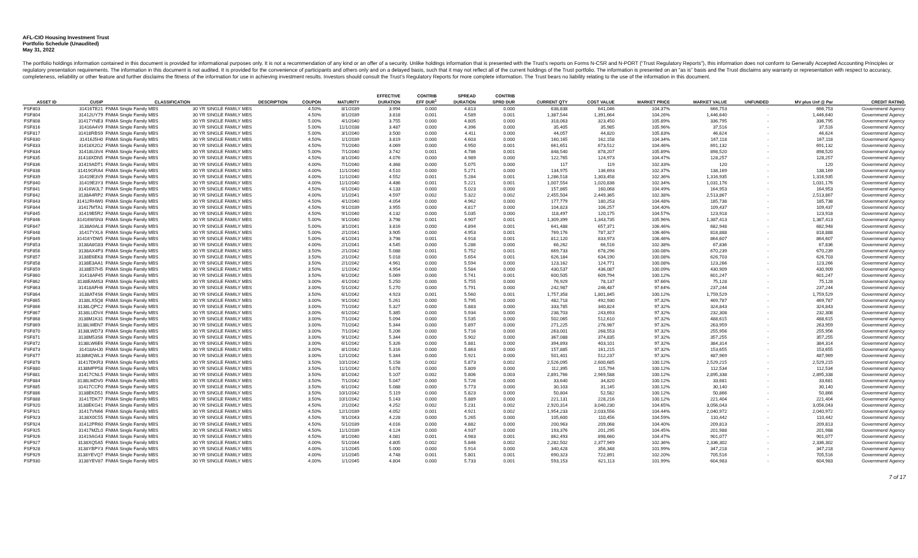AFL-CIO Housing Investment Trust
Portfolio Schedule (Unaudited)
May 31, 2022
The portfolio holdings information contained in this document is provided for informational purposes only. It is not a recommendation of any kind or an offer of a security. Unlike holdings information that is presented with the Trust’s reports on Forms N-CSR and N-PORT (“Trust Regulatory Reports”), this information does not conform to Generally Accepted Accounting Principles or regulatory presentation requirements. The information in this document is not audited. It is provided for the convenience of participants and others only and on a delayed basis, such that it may not reflect all of the current holdings of the Trust portfolio. The information is presented on an “as is” basis and the Trust disclaims any warranty or representation with respect to accuracy, completeness, reliability or other feature and further disclaims the fitness of the information for use in achieving investment results. Investors should consult the Trust’s Regulatory Reports for more complete information. The Trust bears no liability relating to the use of the information in this document.
| | | | | | | EFFECTIVE | CONTRIB | SPREAD | CONTRIB | | | | | | | |
| --- | --- | --- | --- | --- | --- | --- | --- | --- | --- | --- | --- | --- | --- | --- | --- | --- |
| ASSET ID | CUSIP | CLASSIFICATION | DESCRIPTION | COUPON | MATURITY | DURATION | EFF DUR<sup>1</sup> | DURATION | SPRD DUR | CURRENT QTY | COST VALUE | MARKET PRICE | MARKET VALUE | UNFUNDED | MV plus Unf @ Par | CREDIT RATING |
| FSF803 | 31416TE21 | FNMA Single Family MBS | 30 YR SINGLE FAMILY MBS | 4.50% | 8/1/2039 | 3.994 | 0.000 | 4.813 | 0.000 | 638,838 | 641,046 | 104.37% | 666,753 | - | 666,753 | Government/ Agency |
| FSF804 | 31412UY79 | FNMA Single Family MBS | 30 YR SINGLE FAMILY MBS | 4.50% | 8/1/2039 | 3.818 | 0.001 | 4.589 | 0.001 | 1,387,544 | 1,391,664 | 104.26% | 1,446,640 | - | 1,446,640 | Government/ Agency |
| FSF808 | 31417YNE3 | FNMA Single Family MBS | 30 YR SINGLE FAMILY MBS | 5.00% | 4/1/2040 | 3.755 | 0.000 | 4.805 | 0.000 | 318,063 | 323,450 | 105.89% | 336,795 | - | 336,795 | Government/ Agency |
| FSF816 | 31416A4V9 | FNMA Single Family MBS | 30 YR SINGLE FAMILY MBS | 5.00% | 11/1/2038 | 3.487 | 0.000 | 4.396 | 0.000 | 35,405 | 35,985 | 105.96% | 37,516 | - | 37,516 | Government/ Agency |
| FSF817 | 31418RBS9 | FNMA Single Family MBS | 30 YR SINGLE FAMILY MBS | 5.00% | 3/1/2040 | 3.500 | 0.000 | 4.411 | 0.000 | 44,057 | 44,820 | 105.83% | 46,624 | - | 46,624 | Government/ Agency |
| FSF830 | 31416J5H0 | FNMA Single Family MBS | 30 YR SINGLE FAMILY MBS | 4.50% | 1/1/2039 | 3.819 | 0.000 | 4.603 | 0.000 | 160,165 | 162,158 | 104.34% | 167,118 | - | 167,118 | Government/ Agency |
| FSF833 | 31418X2G2 | FNMA Single Family MBS | 30 YR SINGLE FAMILY MBS | 4.50% | 7/1/2040 | 4.069 | 0.000 | 4.950 | 0.001 | 661,651 | 673,512 | 104.46% | 691,132 | - | 691,132 | Government/ Agency |
| FSF834 | 31418U3V4 | FNMA Single Family MBS | 30 YR SINGLE FAMILY MBS | 5.00% | 7/1/2040 | 3.742 | 0.001 | 4.786 | 0.001 | 848,540 | 878,207 | 105.89% | 898,520 | - | 898,520 | Government/ Agency |
| FSF835 | 31418XDN5 | FNMA Single Family MBS | 30 YR SINGLE FAMILY MBS | 4.50% | 8/1/2040 | 4.076 | 0.000 | 4.989 | 0.000 | 122,765 | 124,973 | 104.47% | 128,257 | - | 128,257 | Government/ Agency |
| FSF836 | 31419ADT1 | FNMA Single Family MBS | 30 YR SINGLE FAMILY MBS | 4.00% | 7/1/2040 | 4.368 | 0.000 | 5.075 | 0.000 | 117 | 119 | 102.33% | 120 | - | 120 | Government/ Agency |
| FSF838 | 31419GRA4 | FNMA Single Family MBS | 30 YR SINGLE FAMILY MBS | 4.00% | 11/1/2040 | 4.510 | 0.000 | 5.271 | 0.000 | 134,975 | 136,693 | 102.37% | 138,169 | - | 138,169 | Government/ Agency |
| FSF839 | 31419E3V9 | FNMA Single Family MBS | 30 YR SINGLE FAMILY MBS | 4.00% | 11/1/2040 | 4.552 | 0.001 | 5.284 | 0.001 | 1,286,518 | 1,303,458 | 102.36% | 1,316,935 | - | 1,316,935 | Government/ Agency |
| FSF840 | 31419E3Y3 | FNMA Single Family MBS | 30 YR SINGLE FAMILY MBS | 4.00% | 11/1/2040 | 4.486 | 0.001 | 5.221 | 0.001 | 1,007,554 | 1,020,838 | 102.34% | 1,031,176 | - | 1,031,176 | Government/ Agency |
| FSF841 | 31416WJL7 | FNMA Single Family MBS | 30 YR SINGLE FAMILY MBS | 4.50% | 6/1/2040 | 4.133 | 0.000 | 5.023 | 0.000 | 157,865 | 160,068 | 104.49% | 164,953 | - | 164,953 | Government/ Agency |
| FSF842 | 3138A4RP2 | FNMA Single Family MBS | 30 YR SINGLE FAMILY MBS | 4.00% | 1/1/2041 | 4.597 | 0.002 | 5.322 | 0.002 | 2,455,504 | 2,449,365 | 102.38% | 2,513,867 | - | 2,513,867 | Government/ Agency |
| FSF843 | 31412RHW0 | FNMA Single Family MBS | 30 YR SINGLE FAMILY MBS | 4.50% | 4/1/2040 | 4.054 | 0.000 | 4.962 | 0.000 | 177,779 | 180,253 | 104.48% | 185,738 | - | 185,738 | Government/ Agency |
| FSF844 | 31417MTA1 | FNMA Single Family MBS | 30 YR SINGLE FAMILY MBS | 4.50% | 9/1/2039 | 3.955 | 0.000 | 4.817 | 0.000 | 104,823 | 106,257 | 104.40% | 109,437 | - | 109,437 | Government/ Agency |
| FSF845 | 31419B5R2 | FNMA Single Family MBS | 30 YR SINGLE FAMILY MBS | 4.50% | 9/1/2040 | 4.132 | 0.000 | 5.035 | 0.000 | 118,497 | 120,175 | 104.57% | 123,918 | - | 123,918 | Government/ Agency |
| FSF846 | 31416WSN3 | FNMA Single Family MBS | 30 YR SINGLE FAMILY MBS | 5.00% | 9/1/2040 | 3.798 | 0.001 | 4.907 | 0.001 | 1,309,399 | 1,343,735 | 105.96% | 1,387,413 | - | 1,387,413 | Government/ Agency |
| FSF847 | 3138A9AL8 | FNMA Single Family MBS | 30 YR SINGLE FAMILY MBS | 5.00% | 3/1/2041 | 3.816 | 0.000 | 4.894 | 0.001 | 641,488 | 657,371 | 106.46% | 682,948 | - | 682,948 | Government/ Agency |
| FSF848 | 31417YXL6 | FNMA Single Family MBS | 30 YR SINGLE FAMILY MBS | 5.00% | 2/1/2041 | 3.905 | 0.000 | 4.953 | 0.001 | 769,176 | 787,327 | 106.46% | 818,888 | - | 818,888 | Government/ Agency |
| FSF849 | 31416YDW5 | FNMA Single Family MBS | 30 YR SINGLE FAMILY MBS | 5.00% | 4/1/2041 | 3.798 | 0.001 | 4.918 | 0.001 | 812,120 | 833,973 | 106.46% | 864,607 | - | 864,607 | Government/ Agency |
| FSF853 | 3138A8G83 | FNMA Single Family MBS | 30 YR SINGLE FAMILY MBS | 4.00% | 2/1/2041 | 4.545 | 0.000 | 5.286 | 0.000 | 66,262 | 66,516 | 102.38% | 67,836 | - | 67,836 | Government/ Agency |
| FSF856 | 3138AX4P3 | FNMA Single Family MBS | 30 YR SINGLE FAMILY MBS | 3.50% | 2/1/2042 | 5.088 | 0.001 | 5.752 | 0.001 | 669,733 | 678,296 | 100.08% | 670,239 | - | 670,239 | Government/ Agency |
| FSF857 | 3138E6EK8 | FNMA Single Family MBS | 30 YR SINGLE FAMILY MBS | 3.50% | 2/1/2042 | 5.018 | 0.000 | 5.654 | 0.001 | 626,184 | 634,190 | 100.08% | 626,703 | - | 626,703 | Government/ Agency |
| FSF858 | 3138E3AA1 | FNMA Single Family MBS | 30 YR SINGLE FAMILY MBS | 3.50% | 2/1/2042 | 4.961 | 0.000 | 5.594 | 0.000 | 123,162 | 124,771 | 100.08% | 123,266 | - | 123,266 | Government/ Agency |
| FSF859 | 3138E57H5 | FNMA Single Family MBS | 30 YR SINGLE FAMILY MBS | 3.50% | 1/1/2042 | 4.954 | 0.000 | 5.584 | 0.000 | 430,537 | 436,087 | 100.09% | 430,909 | - | 430,909 | Government/ Agency |
| FSF860 | 31418AF45 | FNMA Single Family MBS | 30 YR SINGLE FAMILY MBS | 3.50% | 6/1/2042 | 5.069 | 0.000 | 5.741 | 0.001 | 600,505 | 609,794 | 100.12% | 601,247 | - | 601,247 | Government/ Agency |
| FSF862 | 3138EAMS3 | FNMA Single Family MBS | 30 YR SINGLE FAMILY MBS | 3.00% | 4/1/2042 | 5.250 | 0.000 | 5.755 | 0.000 | 76,929 | 78,137 | 97.66% | 75,128 | - | 75,128 | Government/ Agency |
| FSF863 | 31418AFH6 | FNMA Single Family MBS | 30 YR SINGLE FAMILY MBS | 3.00% | 5/1/2042 | 5.270 | 0.000 | 5.791 | 0.000 | 242,987 | 246,487 | 97.64% | 237,244 | - | 237,244 | Government/ Agency |
| FSF864 | 3138AT4S6 | FNMA Single Family MBS | 30 YR SINGLE FAMILY MBS | 3.50% | 6/1/2042 | 4.923 | 0.001 | 5.560 | 0.001 | 1,757,358 | 1,801,845 | 100.12% | 1,759,529 | - | 1,759,529 | Government/ Agency |
| FSF865 | 3138LX5Q8 | FNMA Single Family MBS | 30 YR SINGLE FAMILY MBS | 3.00% | 9/1/2042 | 5.261 | 0.000 | 5.795 | 0.000 | 482,718 | 492,930 | 97.32% | 469,787 | - | 469,787 | Government/ Agency |
| FSF866 | 3138LQPC2 | FNMA Single Family MBS | 30 YR SINGLE FAMILY MBS | 3.00% | 7/1/2042 | 5.327 | 0.000 | 5.883 | 0.000 | 333,785 | 340,824 | 97.32% | 324,843 | - | 324,843 | Government/ Agency |
| FSF867 | 3138LUDV4 | FNMA Single Family MBS | 30 YR SINGLE FAMILY MBS | 3.00% | 6/1/2042 | 5.385 | 0.000 | 5.934 | 0.000 | 238,703 | 243,693 | 97.32% | 232,308 | - | 232,308 | Government/ Agency |
| FSF868 | 3138M1K31 | FNMA Single Family MBS | 30 YR SINGLE FAMILY MBS | 3.00% | 7/1/2042 | 5.094 | 0.000 | 5.535 | 0.000 | 502,065 | 512,610 | 97.32% | 488,615 | - | 488,615 | Government/ Agency |
| FSF869 | 3138LWEN7 | FNMA Single Family MBS | 30 YR SINGLE FAMILY MBS | 3.00% | 7/1/2042 | 5.344 | 0.000 | 5.897 | 0.000 | 271,225 | 276,987 | 97.32% | 263,959 | - | 263,959 | Government/ Agency |
| FSF870 | 3138LWD73 | FNMA Single Family MBS | 30 YR SINGLE FAMILY MBS | 3.00% | 7/1/2042 | 5.206 | 0.000 | 5.716 | 0.000 | 263,001 | 268,553 | 97.32% | 255,956 | - | 255,956 | Government/ Agency |
| FSF871 | 3138M53S6 | FNMA Single Family MBS | 30 YR SINGLE FAMILY MBS | 3.00% | 9/1/2042 | 5.344 | 0.000 | 5.902 | 0.000 | 367,088 | 374,835 | 97.32% | 357,255 | - | 357,255 | Government/ Agency |
| FSF872 | 3138LW6E6 | FNMA Single Family MBS | 30 YR SINGLE FAMILY MBS | 3.00% | 6/1/2042 | 5.326 | 0.000 | 5.881 | 0.000 | 394,893 | 403,101 | 97.32% | 384,314 | - | 384,314 | Government/ Agency |
| FSF873 | 31418AHJ0 | FNMA Single Family MBS | 30 YR SINGLE FAMILY MBS | 3.00% | 8/1/2042 | 5.316 | 0.000 | 5.863 | 0.000 | 157,885 | 161,215 | 97.32% | 153,655 | - | 153,655 | Government/ Agency |
| FSF877 | 3138MQWL3 | FNMA Single Family MBS | 30 YR SINGLE FAMILY MBS | 3.00% | 12/1/2042 | 5.344 | 0.000 | 5.921 | 0.000 | 501,401 | 512,237 | 97.32% | 487,969 | - | 487,969 | Government/ Agency |
| FSF878 | 31417DKR3 | FNMA Single Family MBS | 30 YR SINGLE FAMILY MBS | 3.50% | 10/1/2042 | 5.158 | 0.002 | 5.873 | 0.002 | 2,526,095 | 2,600,685 | 100.12% | 2,529,215 | - | 2,529,215 | Government/ Agency |
| FSF880 | 3138MPP58 | FNMA Single Family MBS | 30 YR SINGLE FAMILY MBS | 3.50% | 11/1/2042 | 5.078 | 0.000 | 5.809 | 0.000 | 112,395 | 115,794 | 100.12% | 112,534 | - | 112,534 | Government/ Agency |
| FSF881 | 31417CNL5 | FNMA Single Family MBS | 30 YR SINGLE FAMILY MBS | 3.50% | 8/1/2042 | 5.107 | 0.002 | 5.806 | 0.003 | 2,891,766 | 2,969,588 | 100.12% | 2,895,338 | - | 2,895,338 | Government/ Agency |
| FSF884 | 3138LWDV0 | FNMA Single Family MBS | 30 YR SINGLE FAMILY MBS | 3.50% | 7/1/2042 | 5.047 | 0.000 | 5.726 | 0.000 | 33,640 | 34,820 | 100.12% | 33,681 | - | 33,681 | Government/ Agency |
| FSF885 | 31417CCF0 | FNMA Single Family MBS | 30 YR SINGLE FAMILY MBS | 3.50% | 6/1/2042 | 5.088 | 0.000 | 5.773 | 0.000 | 30,103 | 31,145 | 100.12% | 30,140 | - | 30,140 | Government/ Agency |
| FSF886 | 3138EKD51 | FNMA Single Family MBS | 30 YR SINGLE FAMILY MBS | 3.50% | 10/1/2042 | 5.119 | 0.000 | 5.823 | 0.000 | 50,804 | 52,582 | 100.12% | 50,866 | - | 50,866 | Government/ Agency |
| FSF888 | 31417DK77 | FNMA Single Family MBS | 30 YR SINGLE FAMILY MBS | 3.50% | 10/1/2042 | 5.143 | 0.000 | 5.889 | 0.000 | 221,131 | 228,216 | 100.12% | 221,404 | - | 221,404 | Government/ Agency |
| FSF920 | 3138EKG41 | FNMA Single Family MBS | 30 YR SINGLE FAMILY MBS | 4.50% | 2/1/2042 | 4.252 | 0.002 | 5.231 | 0.002 | 2,920,314 | 3,040,230 | 104.65% | 3,056,043 | - | 3,056,043 | Government/ Agency |
| FSF921 | 31417VN66 | FNMA Single Family MBS | 30 YR SINGLE FAMILY MBS | 4.50% | 12/1/2039 | 4.052 | 0.001 | 4.921 | 0.002 | 1,954,233 | 2,033,556 | 104.44% | 2,040,972 | - | 2,040,972 | Government/ Agency |
| FSF923 | 3138X0C55 | FNMA Single Family MBS | 30 YR SINGLE FAMILY MBS | 4.50% | 9/1/2043 | 4.228 | 0.000 | 5.265 | 0.000 | 105,600 | 110,456 | 104.59% | 110,442 | - | 110,442 | Government/ Agency |
| FSF924 | 31412PR60 | FNMA Single Family MBS | 30 YR SINGLE FAMILY MBS | 4.50% | 5/1/2039 | 4.016 | 0.000 | 4.882 | 0.000 | 200,963 | 209,068 | 104.40% | 209,813 | - | 209,813 | Government/ Agency |
| FSF925 | 31417MZL0 | FNMA Single Family MBS | 30 YR SINGLE FAMILY MBS | 4.50% | 11/1/2039 | 4.124 | 0.000 | 4.937 | 0.000 | 193,376 | 201,295 | 104.45% | 201,988 | - | 201,988 | Government/ Agency |
| FSF926 | 31419AG43 | FNMA Single Family MBS | 30 YR SINGLE FAMILY MBS | 4.50% | 8/1/2040 | 4.081 | 0.001 | 4.983 | 0.001 | 862,493 | 898,660 | 104.47% | 901,077 | - | 901,077 | Government/ Agency |
| FSF927 | 3138XQ5A5 | FNMA Single Family MBS | 30 YR SINGLE FAMILY MBS | 4.00% | 5/1/2044 | 4.805 | 0.002 | 5.846 | 0.002 | 2,282,502 | 2,377,949 | 102.36% | 2,336,302 | - | 2,336,302 | Government/ Agency |
| FSF928 | 3138YBPY3 | FNMA Single Family MBS | 30 YR SINGLE FAMILY MBS | 4.00% | 1/1/2045 | 5.000 | 0.000 | 5.914 | 0.000 | 340,428 | 356,348 | 101.99% | 347,218 | - | 347,218 | Government/ Agency |
| FSF929 | 3138YEVQ7 | FNMA Single Family MBS | 30 YR SINGLE FAMILY MBS | 4.00% | 1/1/2045 | 4.748 | 0.001 | 5.801 | 0.001 | 690,323 | 722,891 | 102.20% | 705,516 | - | 705,516 | Government/ Agency |
| FSF930 | 3138YEV87 | FNMA Single Family MBS | 30 YR SINGLE FAMILY MBS | 4.00% | 1/1/2045 | 4.804 | 0.000 | 5.733 | 0.001 | 593,153 | 621,113 | 101.99% | 604,983 | - | 604,983 | Government/ Agency |
7 of 17